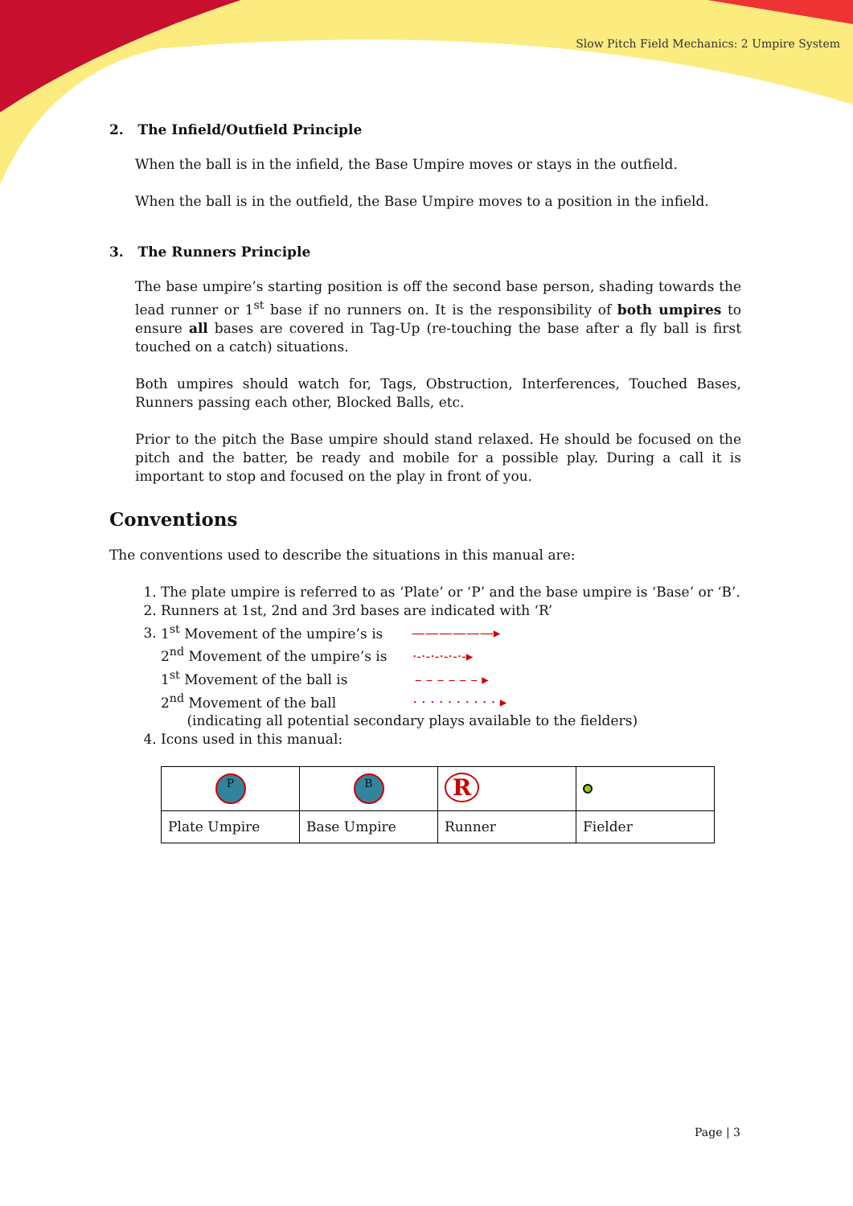Slow Pitch Field Mechanics: 2 Umpire System
2. The Infield/Outfield Principle
When the ball is in the infield, the Base Umpire moves or stays in the outfield.
When the ball is in the outfield, the Base Umpire moves to a position in the infield.
3. The Runners Principle
The base umpire’s starting position is off the second base person, shading towards the lead runner or 1<sup>st</sup> base if no runners on. It is the responsibility of both umpires to ensure all bases are covered in Tag-Up (re-touching the base after a fly ball is first touched on a catch) situations.
Both umpires should watch for, Tags, Obstruction, Interferences, Touched Bases, Runners passing each other, Blocked Balls, etc.
Prior to the pitch the Base umpire should stand relaxed. He should be focused on the pitch and the batter, be ready and mobile for a possible play. During a call it is important to stop and focused on the play in front of you.
Conventions
The conventions used to describe the situations in this manual are:
1. The plate umpire is referred to as ‘Plate’ or ‘P’ and the base umpire is ‘Base’ or ‘B’.
2. Runners at 1st, 2nd and 3rd bases are indicated with ‘R’
3. 1<sup>st</sup> Movement of the umpire’s is ——————▸
2<sup>nd</sup> Movement of the umpire’s is ·-·-·-·-·-·-▸
1<sup>st</sup> Movement of the ball is – – – – – – ▸
2<sup>nd</sup> Movement of the ball · · · · · · · · · · ▸
(indicating all potential secondary plays available to the fielders)
4. Icons used in this manual:
| P | B | R | |
| Plate Umpire | Base Umpire | Runner | Fielder |
Page | 3